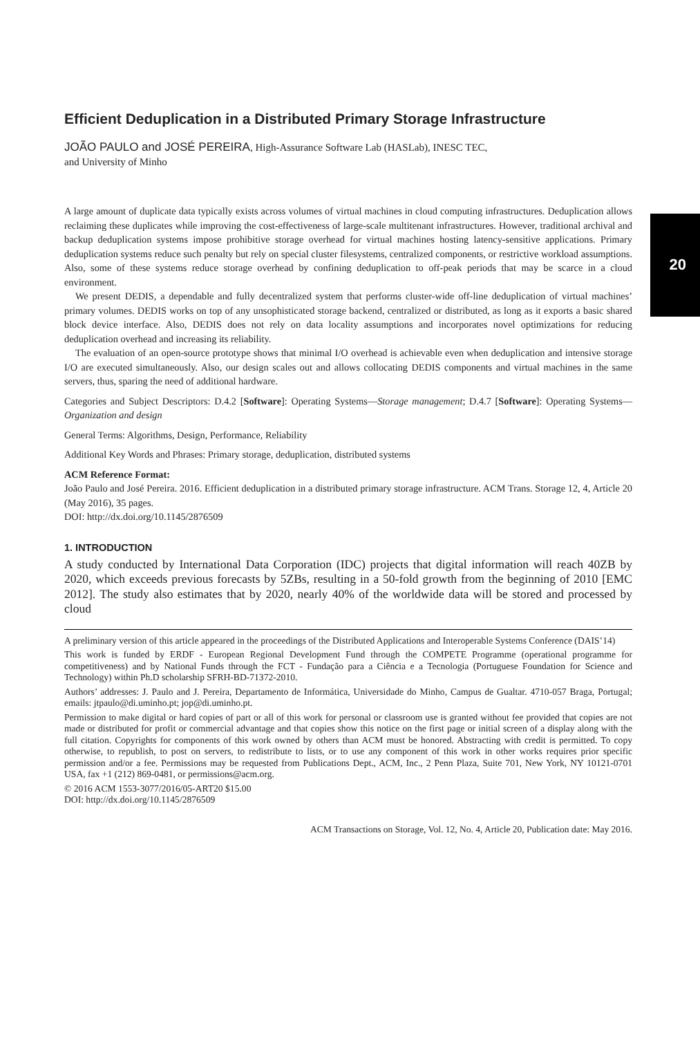20
Efficient Deduplication in a Distributed Primary Storage Infrastructure
JOÃO PAULO and JOSÉ PEREIRA, High-Assurance Software Lab (HASLab), INESC TEC,
and University of Minho
A large amount of duplicate data typically exists across volumes of virtual machines in cloud computing infrastructures. Deduplication allows reclaiming these duplicates while improving the cost-effectiveness of large-scale multitenant infrastructures. However, traditional archival and backup deduplication systems impose prohibitive storage overhead for virtual machines hosting latency-sensitive applications. Primary deduplication systems reduce such penalty but rely on special cluster filesystems, centralized components, or restrictive workload assumptions. Also, some of these systems reduce storage overhead by confining deduplication to off-peak periods that may be scarce in a cloud environment.
We present DEDIS, a dependable and fully decentralized system that performs cluster-wide off-line deduplication of virtual machines’ primary volumes. DEDIS works on top of any unsophisticated storage backend, centralized or distributed, as long as it exports a basic shared block device interface. Also, DEDIS does not rely on data locality assumptions and incorporates novel optimizations for reducing deduplication overhead and increasing its reliability.
The evaluation of an open-source prototype shows that minimal I/O overhead is achievable even when deduplication and intensive storage I/O are executed simultaneously. Also, our design scales out and allows collocating DEDIS components and virtual machines in the same servers, thus, sparing the need of additional hardware.
Categories and Subject Descriptors: D.4.2 [Software]: Operating Systems—Storage management; D.4.7 [Software]: Operating Systems—Organization and design
General Terms: Algorithms, Design, Performance, Reliability
Additional Key Words and Phrases: Primary storage, deduplication, distributed systems
ACM Reference Format:
João Paulo and José Pereira. 2016. Efficient deduplication in a distributed primary storage infrastructure. ACM Trans. Storage 12, 4, Article 20 (May 2016), 35 pages.
DOI: http://dx.doi.org/10.1145/2876509
1. INTRODUCTION
A study conducted by International Data Corporation (IDC) projects that digital information will reach 40ZB by 2020, which exceeds previous forecasts by 5ZBs, resulting in a 50-fold growth from the beginning of 2010 [EMC 2012]. The study also estimates that by 2020, nearly 40% of the worldwide data will be stored and processed by cloud
A preliminary version of this article appeared in the proceedings of the Distributed Applications and Interoperable Systems Conference (DAIS’14)
This work is funded by ERDF - European Regional Development Fund through the COMPETE Programme (operational programme for competitiveness) and by National Funds through the FCT - Fundação para a Ciência e a Tecnologia (Portuguese Foundation for Science and Technology) within Ph.D scholarship SFRH-BD-71372-2010.
Authors’ addresses: J. Paulo and J. Pereira, Departamento de Informática, Universidade do Minho, Campus de Gualtar. 4710-057 Braga, Portugal; emails: jtpaulo@di.uminho.pt; jop@di.uminho.pt.
Permission to make digital or hard copies of part or all of this work for personal or classroom use is granted without fee provided that copies are not made or distributed for profit or commercial advantage and that copies show this notice on the first page or initial screen of a display along with the full citation. Copyrights for components of this work owned by others than ACM must be honored. Abstracting with credit is permitted. To copy otherwise, to republish, to post on servers, to redistribute to lists, or to use any component of this work in other works requires prior specific permission and/or a fee. Permissions may be requested from Publications Dept., ACM, Inc., 2 Penn Plaza, Suite 701, New York, NY 10121-0701 USA, fax +1 (212) 869-0481, or permissions@acm.org.
© 2016 ACM 1553-3077/2016/05-ART20 $15.00
DOI: http://dx.doi.org/10.1145/2876509
ACM Transactions on Storage, Vol. 12, No. 4, Article 20, Publication date: May 2016.